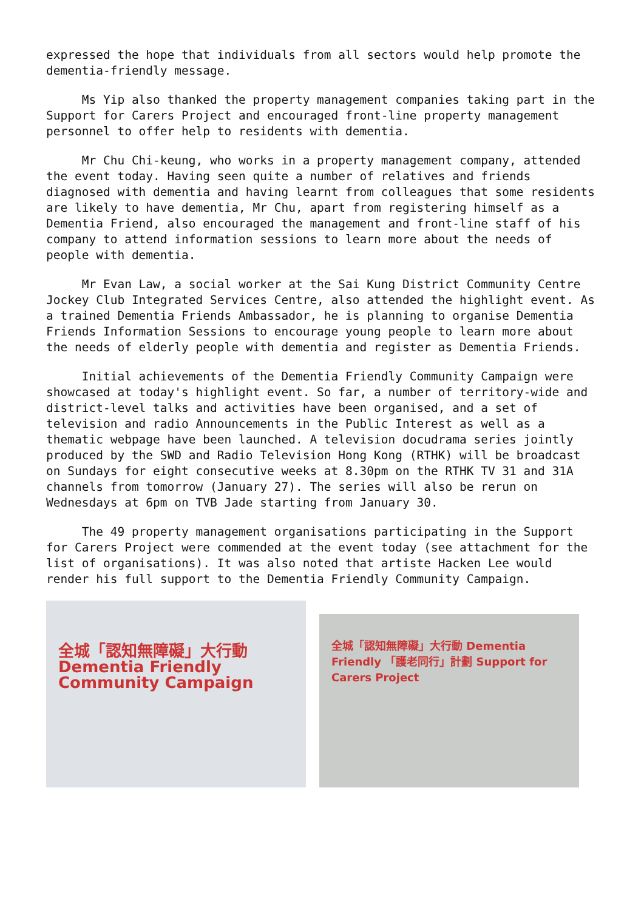expressed the hope that individuals from all sectors would help promote the dementia-friendly message.
Ms Yip also thanked the property management companies taking part in the Support for Carers Project and encouraged front-line property management personnel to offer help to residents with dementia.
Mr Chu Chi-keung, who works in a property management company, attended the event today. Having seen quite a number of relatives and friends diagnosed with dementia and having learnt from colleagues that some residents are likely to have dementia, Mr Chu, apart from registering himself as a Dementia Friend, also encouraged the management and front-line staff of his company to attend information sessions to learn more about the needs of people with dementia.
Mr Evan Law, a social worker at the Sai Kung District Community Centre Jockey Club Integrated Services Centre, also attended the highlight event. As a trained Dementia Friends Ambassador, he is planning to organise Dementia Friends Information Sessions to encourage young people to learn more about the needs of elderly people with dementia and register as Dementia Friends.
Initial achievements of the Dementia Friendly Community Campaign were showcased at today's highlight event. So far, a number of territory-wide and district-level talks and activities have been organised, and a set of television and radio Announcements in the Public Interest as well as a thematic webpage have been launched. A television docudrama series jointly produced by the SWD and Radio Television Hong Kong (RTHK) will be broadcast on Sundays for eight consecutive weeks at 8.30pm on the RTHK TV 31 and 31A channels from tomorrow (January 27). The series will also be rerun on Wednesdays at 6pm on TVB Jade starting from January 30.
The 49 property management organisations participating in the Support for Carers Project were commended at the event today (see attachment for the list of organisations). It was also noted that artiste Hacken Lee would render his full support to the Dementia Friendly Community Campaign.
全城「認知無障礙」大行動 Dementia Friendly Community Campaign
全城「認知無障礙」大行動 Dementia Friendly 「護老同行」計劃 Support for Carers Project